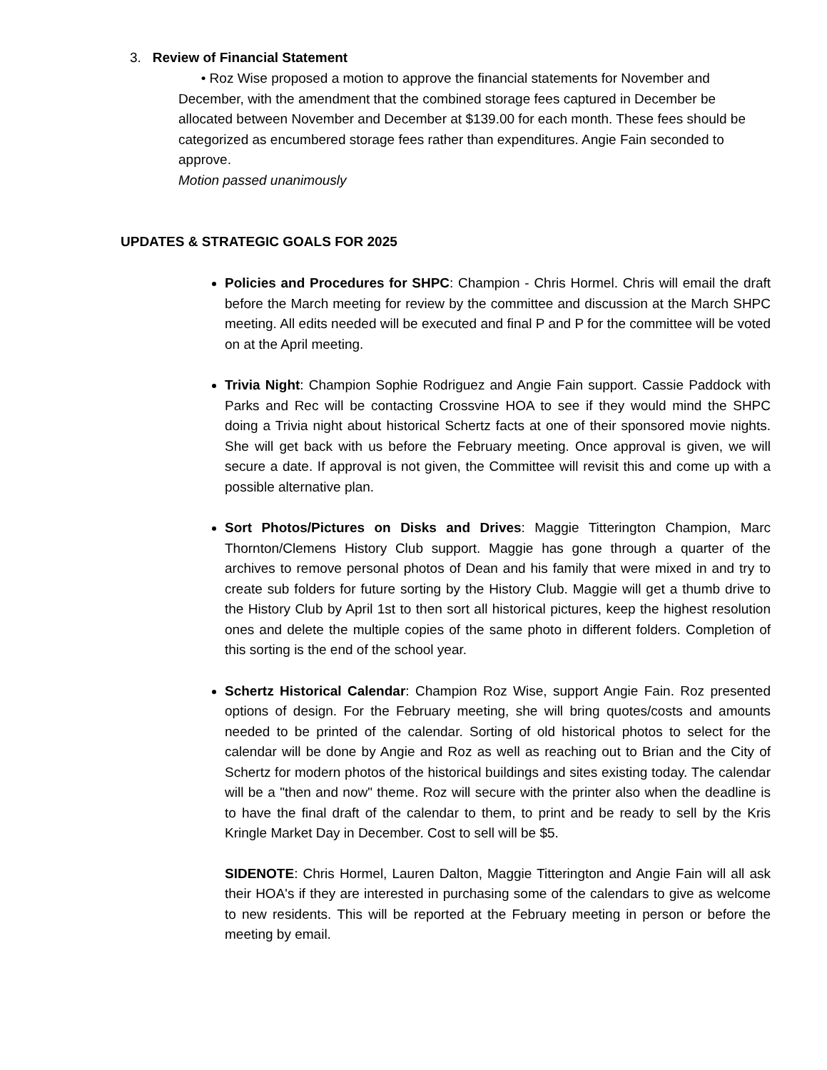3. Review of Financial Statement
• Roz Wise proposed a motion to approve the financial statements for November and December, with the amendment that the combined storage fees captured in December be allocated between November and December at $139.00 for each month. These fees should be categorized as encumbered storage fees rather than expenditures. Angie Fain seconded to approve.
Motion passed unanimously
UPDATES & STRATEGIC GOALS FOR 2025
Policies and Procedures for SHPC: Champion - Chris Hormel. Chris will email the draft before the March meeting for review by the committee and discussion at the March SHPC meeting. All edits needed will be executed and final P and P for the committee will be voted on at the April meeting.
Trivia Night: Champion Sophie Rodriguez and Angie Fain support. Cassie Paddock with Parks and Rec will be contacting Crossvine HOA to see if they would mind the SHPC doing a Trivia night about historical Schertz facts at one of their sponsored movie nights. She will get back with us before the February meeting. Once approval is given, we will secure a date. If approval is not given, the Committee will revisit this and come up with a possible alternative plan.
Sort Photos/Pictures on Disks and Drives: Maggie Titterington Champion, Marc Thornton/Clemens History Club support. Maggie has gone through a quarter of the archives to remove personal photos of Dean and his family that were mixed in and try to create sub folders for future sorting by the History Club. Maggie will get a thumb drive to the History Club by April 1st to then sort all historical pictures, keep the highest resolution ones and delete the multiple copies of the same photo in different folders. Completion of this sorting is the end of the school year.
Schertz Historical Calendar: Champion Roz Wise, support Angie Fain. Roz presented options of design. For the February meeting, she will bring quotes/costs and amounts needed to be printed of the calendar. Sorting of old historical photos to select for the calendar will be done by Angie and Roz as well as reaching out to Brian and the City of Schertz for modern photos of the historical buildings and sites existing today. The calendar will be a "then and now" theme. Roz will secure with the printer also when the deadline is to have the final draft of the calendar to them, to print and be ready to sell by the Kris Kringle Market Day in December. Cost to sell will be $5.
SIDENOTE: Chris Hormel, Lauren Dalton, Maggie Titterington and Angie Fain will all ask their HOA's if they are interested in purchasing some of the calendars to give as welcome to new residents. This will be reported at the February meeting in person or before the meeting by email.